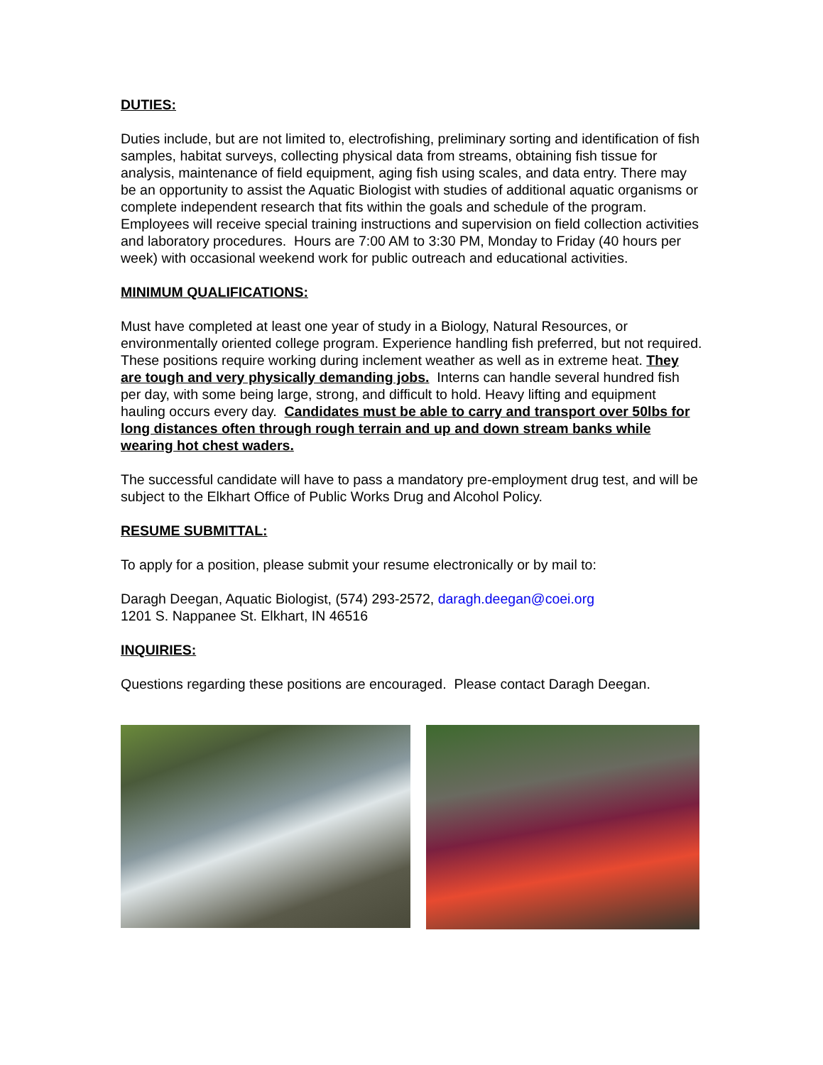DUTIES:
Duties include, but are not limited to, electrofishing, preliminary sorting and identification of fish samples, habitat surveys, collecting physical data from streams, obtaining fish tissue for analysis, maintenance of field equipment, aging fish using scales, and data entry. There may be an opportunity to assist the Aquatic Biologist with studies of additional aquatic organisms or complete independent research that fits within the goals and schedule of the program. Employees will receive special training instructions and supervision on field collection activities and laboratory procedures. Hours are 7:00 AM to 3:30 PM, Monday to Friday (40 hours per week) with occasional weekend work for public outreach and educational activities.
MINIMUM QUALIFICATIONS:
Must have completed at least one year of study in a Biology, Natural Resources, or environmentally oriented college program. Experience handling fish preferred, but not required. These positions require working during inclement weather as well as in extreme heat. They are tough and very physically demanding jobs. Interns can handle several hundred fish per day, with some being large, strong, and difficult to hold. Heavy lifting and equipment hauling occurs every day. Candidates must be able to carry and transport over 50lbs for long distances often through rough terrain and up and down stream banks while wearing hot chest waders.
The successful candidate will have to pass a mandatory pre-employment drug test, and will be subject to the Elkhart Office of Public Works Drug and Alcohol Policy.
RESUME SUBMITTAL:
To apply for a position, please submit your resume electronically or by mail to:
Daragh Deegan, Aquatic Biologist, (574) 293-2572, daragh.deegan@coei.org
1201 S. Nappanee St. Elkhart, IN 46516
INQUIRIES:
Questions regarding these positions are encouraged. Please contact Daragh Deegan.